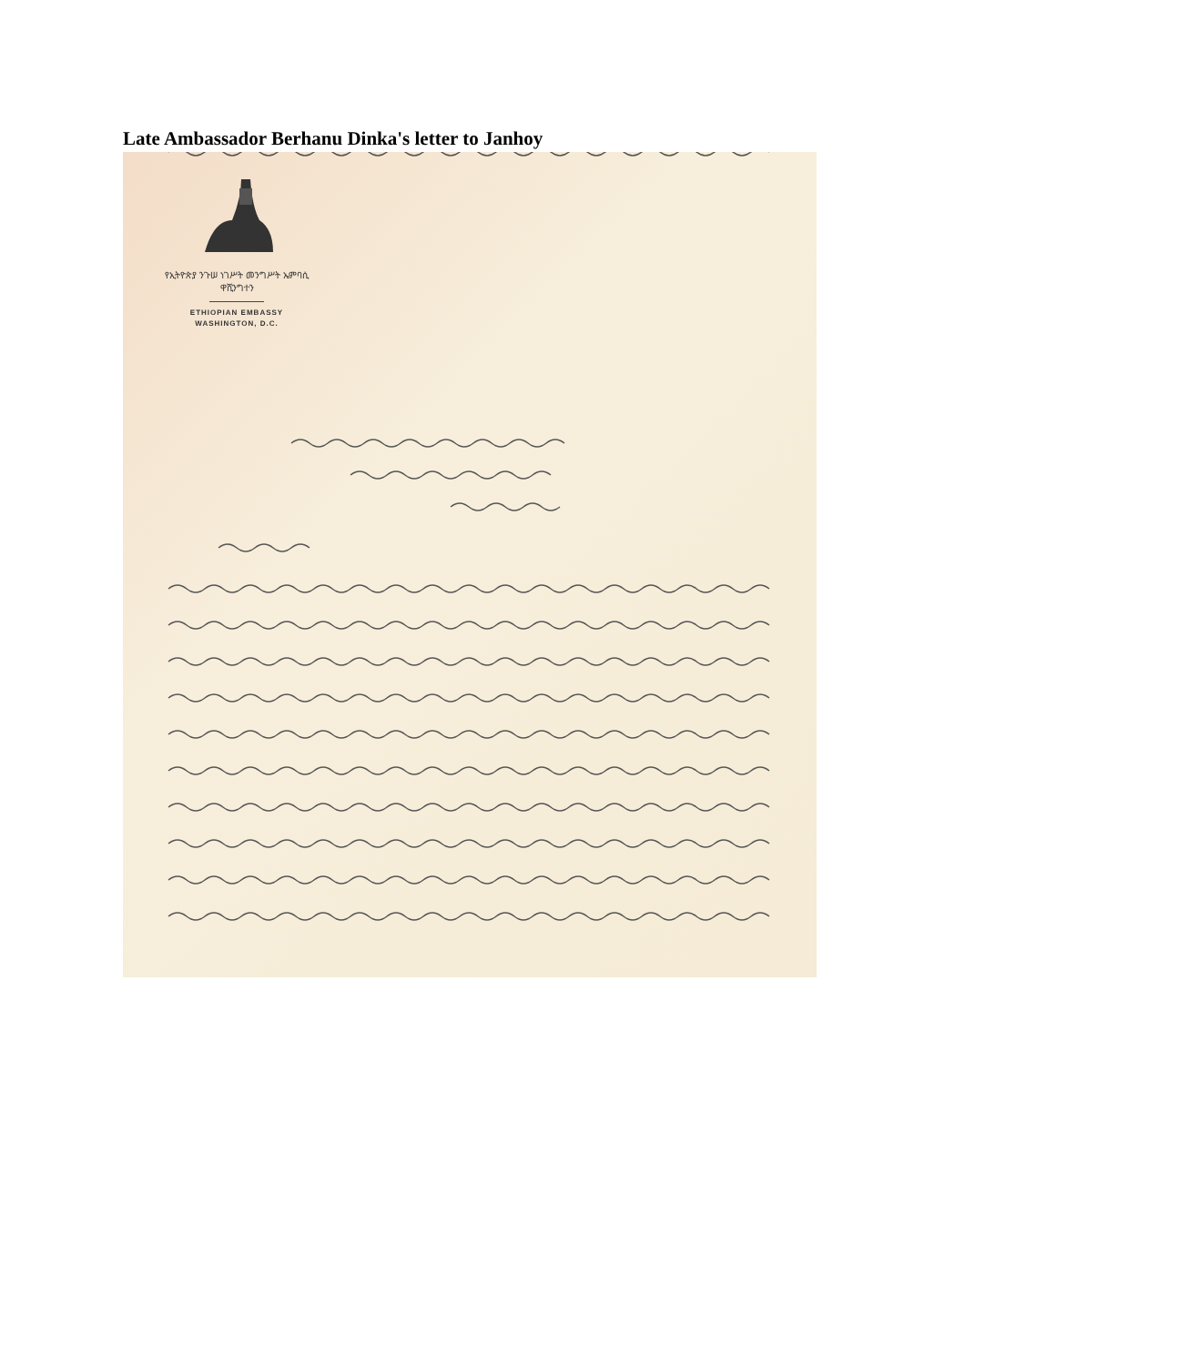Late Ambassador Berhanu Dinka's letter to Janhoy
የኢትዮጵያ ንጉሠ ነገሥት መንግሥት ኤምባሲ
ዋሺንግተን
ETHIOPIAN EMBASSY
WASHINGTON, D.C.